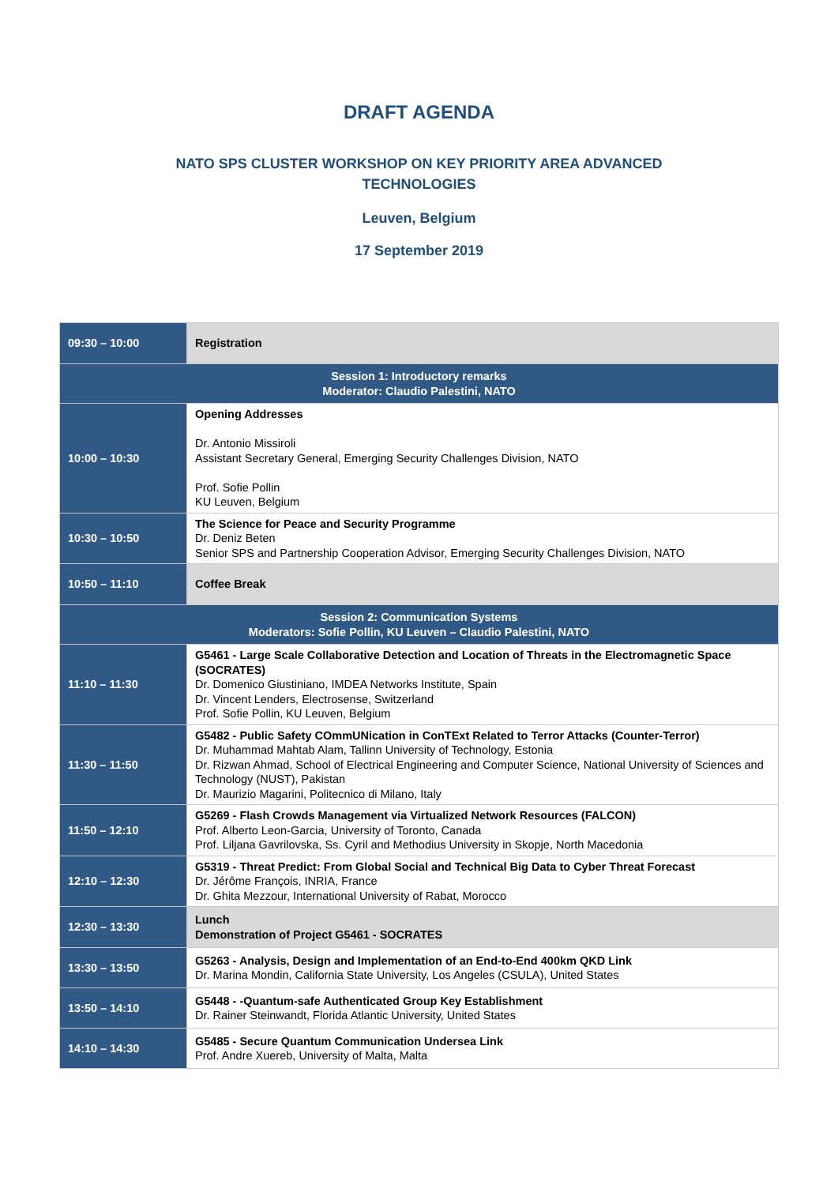DRAFT AGENDA
NATO SPS CLUSTER WORKSHOP ON KEY PRIORITY AREA ADVANCED
TECHNOLOGIES
Leuven, Belgium
17 September 2019
| 09:30 – 10:00 | Registration |
| Session 1: Introductory remarks Moderator: Claudio Palestini, NATO | |
| 10:00 – 10:30 | Opening Addresses Dr. Antonio Missiroli Assistant Secretary General, Emerging Security Challenges Division, NATO Prof. Sofie Pollin KU Leuven, Belgium |
| 10:30 – 10:50 | The Science for Peace and Security Programme Dr. Deniz Beten Senior SPS and Partnership Cooperation Advisor, Emerging Security Challenges Division, NATO |
| 10:50 – 11:10 | Coffee Break |
| Session 2: Communication Systems Moderators: Sofie Pollin, KU Leuven – Claudio Palestini, NATO | |
| 11:10 – 11:30 | G5461 - Large Scale Collaborative Detection and Location of Threats in the Electromagnetic Space (SOCRATES) Dr. Domenico Giustiniano, IMDEA Networks Institute, Spain Dr. Vincent Lenders, Electrosense, Switzerland Prof. Sofie Pollin, KU Leuven, Belgium |
| 11:30 – 11:50 | G5482 - Public Safety COmmUNication in ConTExt Related to Terror Attacks (Counter-Terror) Dr. Muhammad Mahtab Alam, Tallinn University of Technology, Estonia Dr. Rizwan Ahmad, School of Electrical Engineering and Computer Science, National University of Sciences and Technology (NUST), Pakistan Dr. Maurizio Magarini, Politecnico di Milano, Italy |
| 11:50 – 12:10 | G5269 - Flash Crowds Management via Virtualized Network Resources (FALCON) Prof. Alberto Leon-Garcia, University of Toronto, Canada Prof. Liljana Gavrilovska, Ss. Cyril and Methodius University in Skopje, North Macedonia |
| 12:10 – 12:30 | G5319 - Threat Predict: From Global Social and Technical Big Data to Cyber Threat Forecast Dr. Jérôme François, INRIA, France Dr. Ghita Mezzour, International University of Rabat, Morocco |
| 12:30 – 13:30 | Lunch Demonstration of Project G5461 - SOCRATES |
| 13:30 – 13:50 | G5263 - Analysis, Design and Implementation of an End-to-End 400km QKD Link Dr. Marina Mondin, California State University, Los Angeles (CSULA), United States |
| 13:50 – 14:10 | G5448 - -Quantum-safe Authenticated Group Key Establishment Dr. Rainer Steinwandt, Florida Atlantic University, United States |
| 14:10 – 14:30 | G5485 - Secure Quantum Communication Undersea Link Prof. Andre Xuereb, University of Malta, Malta |